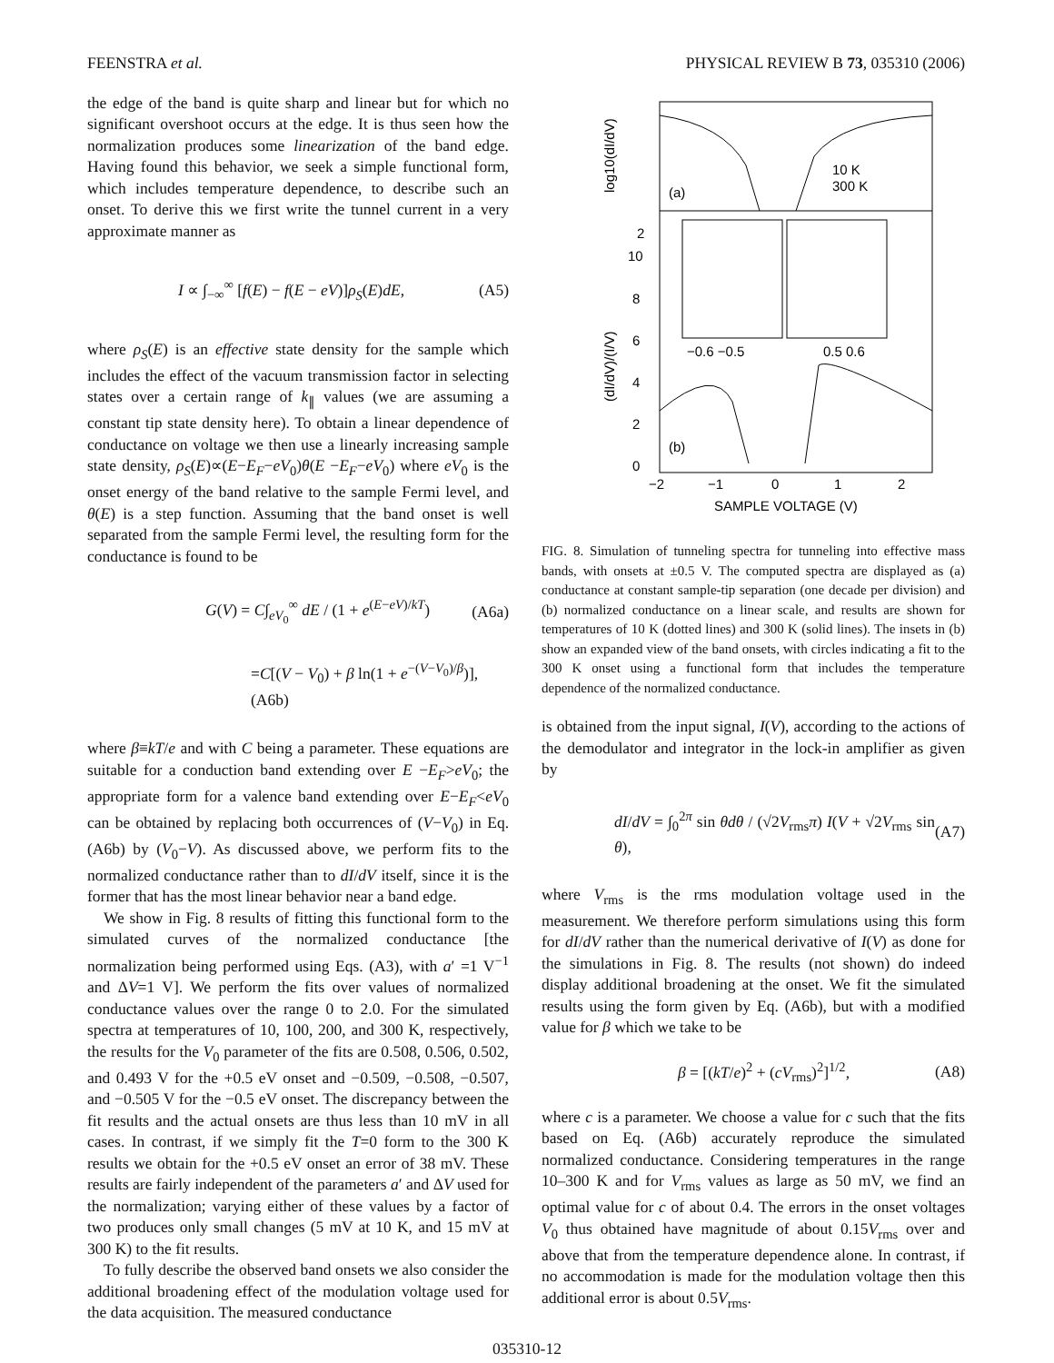FEENSTRA et al. PHYSICAL REVIEW B 73, 035310 (2006)
the edge of the band is quite sharp and linear but for which no significant overshoot occurs at the edge. It is thus seen how the normalization produces some linearization of the band edge. Having found this behavior, we seek a simple functional form, which includes temperature dependence, to describe such an onset. To derive this we first write the tunnel current in a very approximate manner as
I ∝ ∫<sub>−∞</sub><sup>∞</sup> [f(E) − f(E − eV)]ρ<sub>S</sub>(E)dE, (A5)
where ρ<sub>S</sub>(E) is an effective state density for the sample which includes the effect of the vacuum transmission factor in selecting states over a certain range of k<sub>∥</sub> values (we are assuming a constant tip state density here). To obtain a linear dependence of conductance on voltage we then use a linearly increasing sample state density, ρ<sub>S</sub>(E)∝(E−E<sub>F</sub>−eV<sub>0</sub>)θ(E −E<sub>F</sub>−eV<sub>0</sub>) where eV<sub>0</sub> is the onset energy of the band relative to the sample Fermi level, and θ(E) is a step function. Assuming that the band onset is well separated from the sample Fermi level, the resulting form for the conductance is found to be
G(V) = C∫<sub>eV<sub>0</sub></sub><sup>∞</sup> dE / (1 + e<sup>(E−eV)/kT</sup>) (A6a)
=C[(V − V<sub>0</sub>) + β ln(1 + e<sup>−(V−V<sub>0</sub>)/β</sup>)],
(A6b)
where β≡kT/e and with C being a parameter. These equations are suitable for a conduction band extending over E −E<sub>F</sub>>eV<sub>0</sub>; the appropriate form for a valence band extending over E−E<sub>F</sub><eV<sub>0</sub> can be obtained by replacing both occurrences of (V−V<sub>0</sub>) in Eq. (A6b) by (V<sub>0</sub>−V). As discussed above, we perform fits to the normalized conductance rather than to dI/dV itself, since it is the former that has the most linear behavior near a band edge.
We show in Fig. 8 results of fitting this functional form to the simulated curves of the normalized conductance [the normalization being performed using Eqs. (A3), with a′ =1 V<sup>−1</sup> and ΔV=1 V]. We perform the fits over values of normalized conductance values over the range 0 to 2.0. For the simulated spectra at temperatures of 10, 100, 200, and 300 K, respectively, the results for the V<sub>0</sub> parameter of the fits are 0.508, 0.506, 0.502, and 0.493 V for the +0.5 eV onset and −0.509, −0.508, −0.507, and −0.505 V for the −0.5 eV onset. The discrepancy between the fit results and the actual onsets are thus less than 10 mV in all cases. In contrast, if we simply fit the T=0 form to the 300 K results we obtain for the +0.5 eV onset an error of 38 mV. These results are fairly independent of the parameters a′ and ΔV used for the normalization; varying either of these values by a factor of two produces only small changes (5 mV at 10 K, and 15 mV at 300 K) to the fit results.
To fully describe the observed band onsets we also consider the additional broadening effect of the modulation voltage used for the data acquisition. The measured conductance
log10(dI/dV)
(a)
10 K
300 K
(dI/dV)/(I/V)
(b)
2
10
8
6
4
2
0
−2
−1
0
1
2
−0.6 −0.5
0.5 0.6
SAMPLE VOLTAGE (V)
FIG. 8. Simulation of tunneling spectra for tunneling into effective mass bands, with onsets at ±0.5 V. The computed spectra are displayed as (a) conductance at constant sample-tip separation (one decade per division) and (b) normalized conductance on a linear scale, and results are shown for temperatures of 10 K (dotted lines) and 300 K (solid lines). The insets in (b) show an expanded view of the band onsets, with circles indicating a fit to the 300 K onset using a functional form that includes the temperature dependence of the normalized conductance.
is obtained from the input signal, I(V), according to the actions of the demodulator and integrator in the lock-in amplifier as given by
dI/dV = ∫<sub>0</sub><sup>2π</sup> sin θdθ / (√2V<sub>rms</sub>π) I(V + √2V<sub>rms</sub> sin θ), (A7)
where V<sub>rms</sub> is the rms modulation voltage used in the measurement. We therefore perform simulations using this form for dI/dV rather than the numerical derivative of I(V) as done for the simulations in Fig. 8. The results (not shown) do indeed display additional broadening at the onset. We fit the simulated results using the form given by Eq. (A6b), but with a modified value for β which we take to be
β = [(kT/e)<sup>2</sup> + (cV<sub>rms</sub>)<sup>2</sup>]<sup>1/2</sup>, (A8)
where c is a parameter. We choose a value for c such that the fits based on Eq. (A6b) accurately reproduce the simulated normalized conductance. Considering temperatures in the range 10–300 K and for V<sub>rms</sub> values as large as 50 mV, we find an optimal value for c of about 0.4. The errors in the onset voltages V<sub>0</sub> thus obtained have magnitude of about 0.15V<sub>rms</sub> over and above that from the temperature dependence alone. In contrast, if no accommodation is made for the modulation voltage then this additional error is about 0.5V<sub>rms</sub>.
035310-12